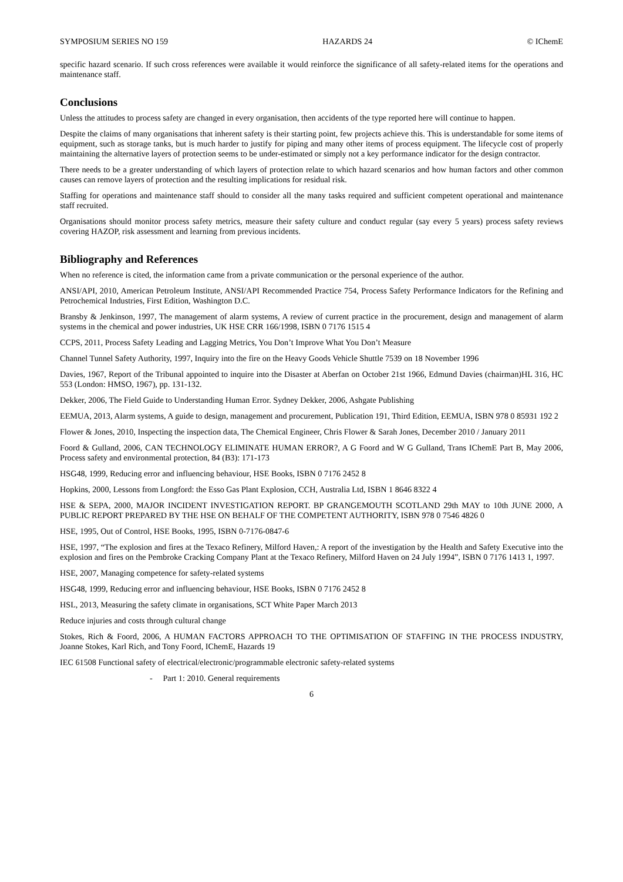SYMPOSIUM SERIES NO 159 HAZARDS 24 © IChemE
specific hazard scenario. If such cross references were available it would reinforce the significance of all safety-related items for the operations and maintenance staff.
Conclusions
Unless the attitudes to process safety are changed in every organisation, then accidents of the type reported here will continue to happen.
Despite the claims of many organisations that inherent safety is their starting point, few projects achieve this. This is understandable for some items of equipment, such as storage tanks, but is much harder to justify for piping and many other items of process equipment. The lifecycle cost of properly maintaining the alternative layers of protection seems to be under-estimated or simply not a key performance indicator for the design contractor.
There needs to be a greater understanding of which layers of protection relate to which hazard scenarios and how human factors and other common causes can remove layers of protection and the resulting implications for residual risk.
Staffing for operations and maintenance staff should to consider all the many tasks required and sufficient competent operational and maintenance staff recruited.
Organisations should monitor process safety metrics, measure their safety culture and conduct regular (say every 5 years) process safety reviews covering HAZOP, risk assessment and learning from previous incidents.
Bibliography and References
When no reference is cited, the information came from a private communication or the personal experience of the author.
ANSI/API, 2010, American Petroleum Institute, ANSI/API Recommended Practice 754, Process Safety Performance Indicators for the Refining and Petrochemical Industries, First Edition, Washington D.C.
Bransby & Jenkinson, 1997, The management of alarm systems, A review of current practice in the procurement, design and management of alarm systems in the chemical and power industries, UK HSE CRR 166/1998, ISBN 0 7176 1515 4
CCPS, 2011, Process Safety Leading and Lagging Metrics, You Don’t Improve What You Don’t Measure
Channel Tunnel Safety Authority, 1997, Inquiry into the fire on the Heavy Goods Vehicle Shuttle 7539 on 18 November 1996
Davies, 1967, Report of the Tribunal appointed to inquire into the Disaster at Aberfan on October 21st 1966, Edmund Davies (chairman)HL 316, HC 553 (London: HMSO, 1967), pp. 131-132.
Dekker, 2006, The Field Guide to Understanding Human Error. Sydney Dekker, 2006, Ashgate Publishing
EEMUA, 2013, Alarm systems, A guide to design, management and procurement, Publication 191, Third Edition, EEMUA, ISBN 978 0 85931 192 2
Flower & Jones, 2010, Inspecting the inspection data, The Chemical Engineer, Chris Flower & Sarah Jones, December 2010 / January 2011
Foord & Gulland, 2006, CAN TECHNOLOGY ELIMINATE HUMAN ERROR?, A G Foord and W G Gulland, Trans IChemE Part B, May 2006, Process safety and environmental protection, 84 (B3): 171-173
HSG48, 1999, Reducing error and influencing behaviour, HSE Books, ISBN 0 7176 2452 8
Hopkins, 2000, Lessons from Longford: the Esso Gas Plant Explosion, CCH, Australia Ltd, ISBN 1 8646 8322 4
HSE & SEPA, 2000, MAJOR INCIDENT INVESTIGATION REPORT. BP GRANGEMOUTH SCOTLAND 29th MAY to 10th JUNE 2000, A PUBLIC REPORT PREPARED BY THE HSE ON BEHALF OF THE COMPETENT AUTHORITY, ISBN 978 0 7546 4826 0
HSE, 1995, Out of Control, HSE Books, 1995, ISBN 0-7176-0847-6
HSE, 1997, “The explosion and fires at the Texaco Refinery, Milford Haven,: A report of the investigation by the Health and Safety Executive into the explosion and fires on the Pembroke Cracking Company Plant at the Texaco Refinery, Milford Haven on 24 July 1994”, ISBN 0 7176 1413 1, 1997.
HSE, 2007, Managing competence for safety-related systems
HSG48, 1999, Reducing error and influencing behaviour, HSE Books, ISBN 0 7176 2452 8
HSL, 2013, Measuring the safety climate in organisations, SCT White Paper March 2013
Reduce injuries and costs through cultural change
Stokes, Rich & Foord, 2006, A HUMAN FACTORS APPROACH TO THE OPTIMISATION OF STAFFING IN THE PROCESS INDUSTRY, Joanne Stokes, Karl Rich, and Tony Foord, IChemE, Hazards 19
IEC 61508 Functional safety of electrical/electronic/programmable electronic safety-related systems
- Part 1: 2010. General requirements
6